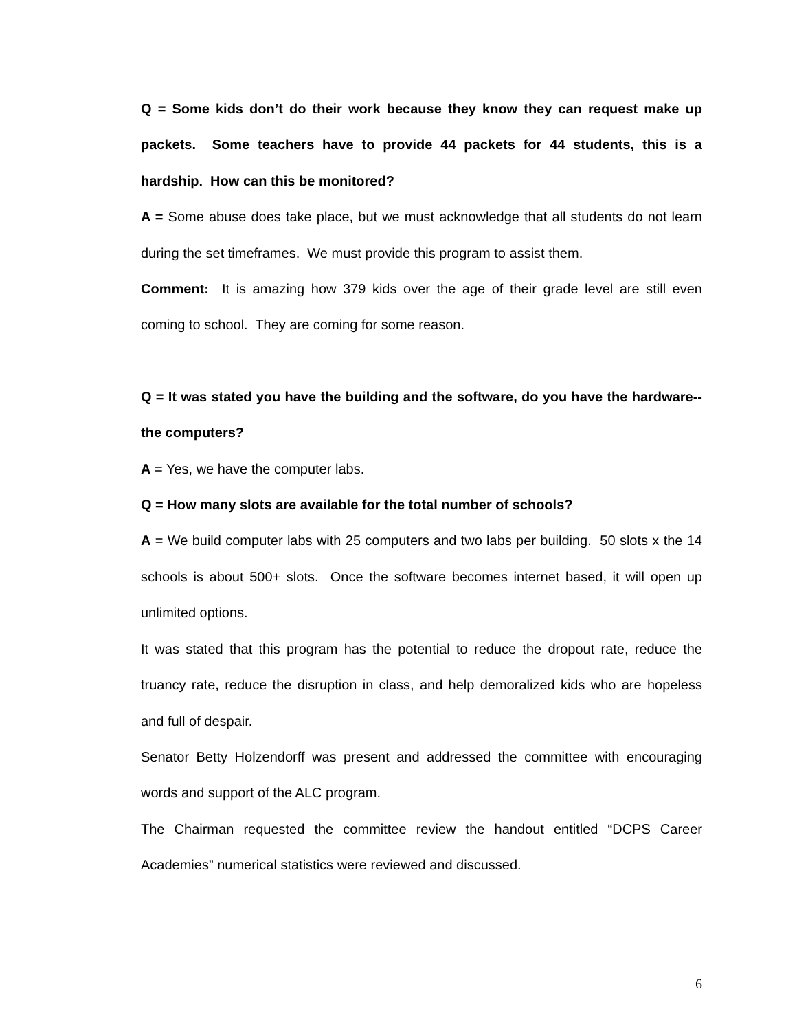Q = Some kids don’t do their work because they know they can request make up packets. Some teachers have to provide 44 packets for 44 students, this is a hardship. How can this be monitored?
A = Some abuse does take place, but we must acknowledge that all students do not learn during the set timeframes. We must provide this program to assist them.
Comment: It is amazing how 379 kids over the age of their grade level are still even coming to school. They are coming for some reason.
Q = It was stated you have the building and the software, do you have the hardware--the computers?
A = Yes, we have the computer labs.
Q = How many slots are available for the total number of schools?
A = We build computer labs with 25 computers and two labs per building. 50 slots x the 14 schools is about 500+ slots. Once the software becomes internet based, it will open up unlimited options.
It was stated that this program has the potential to reduce the dropout rate, reduce the truancy rate, reduce the disruption in class, and help demoralized kids who are hopeless and full of despair.
Senator Betty Holzendorff was present and addressed the committee with encouraging words and support of the ALC program.
The Chairman requested the committee review the handout entitled “DCPS Career Academies” numerical statistics were reviewed and discussed.
6